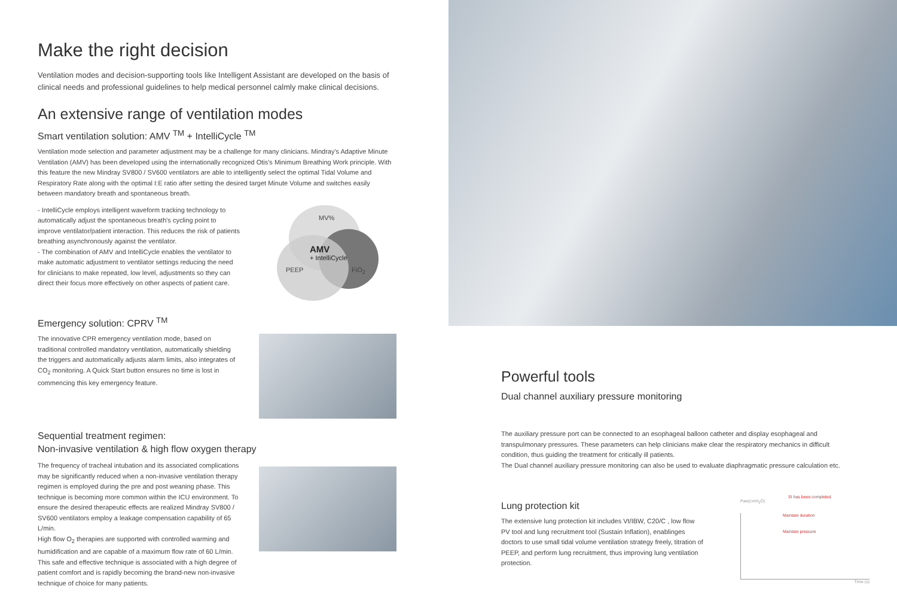Make the right decision
Ventilation modes and decision-supporting tools like Intelligent Assistant are developed on the basis of clinical needs and professional guidelines to help medical personnel calmly make clinical decisions.
An extensive range of ventilation modes
Smart ventilation solution: AMV <sup>TM</sup> + IntelliCycle <sup>TM</sup>
Ventilation mode selection and parameter adjustment may be a challenge for many clinicians. Mindray's Adaptive Minute Ventilation (AMV) has been developed using the internationally recognized Otis's Minimum Breathing Work principle. With this feature the new Mindray SV800 / SV600 ventilators are able to intelligently select the optimal Tidal Volume and Respiratory Rate along with the optimal I:E ratio after setting the desired target Minute Volume and switches easily between mandatory breath and spontaneous breath.
- IntelliCycle employs intelligent waveform tracking technology to automatically adjust the spontaneous breath's cycling point to improve ventilator/patient interaction. This reduces the risk of patients breathing asynchronously against the ventilator.
- The combination of AMV and IntelliCycle enables the ventilator to make automatic adjustment to ventilator settings reducing the need for clinicians to make repeated, low level, adjustments so they can direct their focus more effectively on other aspects of patient care.
MV%
AMV
+ IntelliCycle
PEEP FiO<sub>2</sub>
Emergency solution: CPRV <sup>TM</sup>
The innovative CPR emergency ventilation mode, based on traditional controlled mandatory ventilation, automatically shielding the triggers and automatically adjusts alarm limits, also integrates of CO<sub>2</sub> monitoring. A Quick Start button ensures no time is lost in commencing this key emergency feature.
Sequential treatment regimen:
Non-invasive ventilation & high flow oxygen therapy
The frequency of tracheal intubation and its associated complications may be significantly reduced when a non-invasive ventilation therapy regimen is employed during the pre and post weaning phase. This technique is becoming more common within the ICU environment. To ensure the desired therapeutic effects are realized Mindray SV800 / SV600 ventilators employ a leakage compensation capability of 65 L/min.
High flow O<sub>2</sub> therapies are supported with controlled warming and humidification and are capable of a maximum flow rate of 60 L/min. This safe and effective technique is associated with a high degree of patient comfort and is rapidly becoming the brand-new non-invasive technique of choice for many patients.
Powerful tools
Dual channel auxiliary pressure monitoring
The auxiliary pressure port can be connected to an esophageal balloon catheter and display esophageal and transpulmonary pressures. These parameters can help clinicians make clear the respiratory mechanics in difficult condition, thus guiding the treatment for critically ill patients.
The Dual channel auxiliary pressure monitoring can also be used to evaluate diaphragmatic pressure calculation etc.
Lung protection kit
The extensive lung protection kit includes Vt/IBW, C20/C , low flow PV tool and lung recruitment tool (Sustain Inflation), enablinges doctors to use small tidal volume ventilation strategy freely, titration of PEEP, and perform lung recruitment, thus improving lung ventilation protection.
SI has been completed
Paw(cmH<sub>2</sub>O)
Maintain duration
Maintain pressure
Time (s)